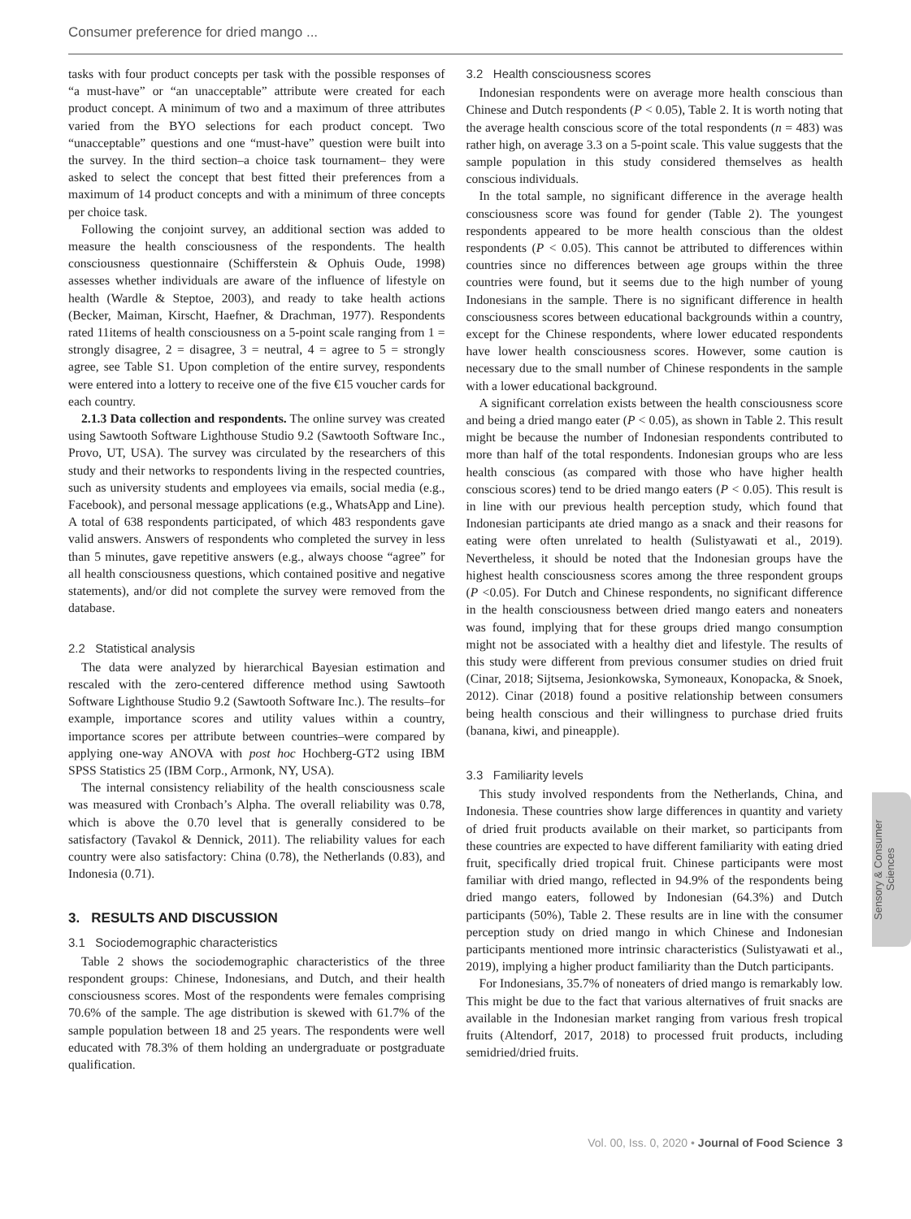Consumer preference for dried mango ...
tasks with four product concepts per task with the possible responses of “a must-have” or “an unacceptable” attribute were created for each product concept. A minimum of two and a maximum of three attributes varied from the BYO selections for each product concept. Two “unacceptable” questions and one “must-have” question were built into the survey. In the third section–a choice task tournament– they were asked to select the concept that best fitted their preferences from a maximum of 14 product concepts and with a minimum of three concepts per choice task.
Following the conjoint survey, an additional section was added to measure the health consciousness of the respondents. The health consciousness questionnaire (Schifferstein & Ophuis Oude, 1998) assesses whether individuals are aware of the influence of lifestyle on health (Wardle & Steptoe, 2003), and ready to take health actions (Becker, Maiman, Kirscht, Haefner, & Drachman, 1977). Respondents rated 11items of health consciousness on a 5-point scale ranging from 1 = strongly disagree, 2 = disagree, 3 = neutral, 4 = agree to 5 = strongly agree, see Table S1. Upon completion of the entire survey, respondents were entered into a lottery to receive one of the five €15 voucher cards for each country.
2.1.3 Data collection and respondents. The online survey was created using Sawtooth Software Lighthouse Studio 9.2 (Sawtooth Software Inc., Provo, UT, USA). The survey was circulated by the researchers of this study and their networks to respondents living in the respected countries, such as university students and employees via emails, social media (e.g., Facebook), and personal message applications (e.g., WhatsApp and Line). A total of 638 respondents participated, of which 483 respondents gave valid answers. Answers of respondents who completed the survey in less than 5 minutes, gave repetitive answers (e.g., always choose “agree” for all health consciousness questions, which contained positive and negative statements), and/or did not complete the survey were removed from the database.
2.2 Statistical analysis
The data were analyzed by hierarchical Bayesian estimation and rescaled with the zero-centered difference method using Sawtooth Software Lighthouse Studio 9.2 (Sawtooth Software Inc.). The results–for example, importance scores and utility values within a country, importance scores per attribute between countries–were compared by applying one-way ANOVA with post hoc Hochberg-GT2 using IBM SPSS Statistics 25 (IBM Corp., Armonk, NY, USA).
The internal consistency reliability of the health consciousness scale was measured with Cronbach’s Alpha. The overall reliability was 0.78, which is above the 0.70 level that is generally considered to be satisfactory (Tavakol & Dennick, 2011). The reliability values for each country were also satisfactory: China (0.78), the Netherlands (0.83), and Indonesia (0.71).
3. RESULTS AND DISCUSSION
3.1 Sociodemographic characteristics
Table 2 shows the sociodemographic characteristics of the three respondent groups: Chinese, Indonesians, and Dutch, and their health consciousness scores. Most of the respondents were females comprising 70.6% of the sample. The age distribution is skewed with 61.7% of the sample population between 18 and 25 years. The respondents were well educated with 78.3% of them holding an undergraduate or postgraduate qualification.
3.2 Health consciousness scores
Indonesian respondents were on average more health conscious than Chinese and Dutch respondents (P < 0.05), Table 2. It is worth noting that the average health conscious score of the total respondents (n = 483) was rather high, on average 3.3 on a 5-point scale. This value suggests that the sample population in this study considered themselves as health conscious individuals.
In the total sample, no significant difference in the average health consciousness score was found for gender (Table 2). The youngest respondents appeared to be more health conscious than the oldest respondents (P < 0.05). This cannot be attributed to differences within countries since no differences between age groups within the three countries were found, but it seems due to the high number of young Indonesians in the sample. There is no significant difference in health consciousness scores between educational backgrounds within a country, except for the Chinese respondents, where lower educated respondents have lower health consciousness scores. However, some caution is necessary due to the small number of Chinese respondents in the sample with a lower educational background.
A significant correlation exists between the health consciousness score and being a dried mango eater (P < 0.05), as shown in Table 2. This result might be because the number of Indonesian respondents contributed to more than half of the total respondents. Indonesian groups who are less health conscious (as compared with those who have higher health conscious scores) tend to be dried mango eaters (P < 0.05). This result is in line with our previous health perception study, which found that Indonesian participants ate dried mango as a snack and their reasons for eating were often unrelated to health (Sulistyawati et al., 2019). Nevertheless, it should be noted that the Indonesian groups have the highest health consciousness scores among the three respondent groups (P <0.05). For Dutch and Chinese respondents, no significant difference in the health consciousness between dried mango eaters and noneaters was found, implying that for these groups dried mango consumption might not be associated with a healthy diet and lifestyle. The results of this study were different from previous consumer studies on dried fruit (Cinar, 2018; Sijtsema, Jesionkowska, Symoneaux, Konopacka, & Snoek, 2012). Cinar (2018) found a positive relationship between consumers being health conscious and their willingness to purchase dried fruits (banana, kiwi, and pineapple).
3.3 Familiarity levels
This study involved respondents from the Netherlands, China, and Indonesia. These countries show large differences in quantity and variety of dried fruit products available on their market, so participants from these countries are expected to have different familiarity with eating dried fruit, specifically dried tropical fruit. Chinese participants were most familiar with dried mango, reflected in 94.9% of the respondents being dried mango eaters, followed by Indonesian (64.3%) and Dutch participants (50%), Table 2. These results are in line with the consumer perception study on dried mango in which Chinese and Indonesian participants mentioned more intrinsic characteristics (Sulistyawati et al., 2019), implying a higher product familiarity than the Dutch participants.
For Indonesians, 35.7% of noneaters of dried mango is remarkably low. This might be due to the fact that various alternatives of fruit snacks are available in the Indonesian market ranging from various fresh tropical fruits (Altendorf, 2017, 2018) to processed fruit products, including semidried/dried fruits.
Sensory & Consumer
Sciences
Vol. 00, Iss. 0, 2020 • Journal of Food Science 3